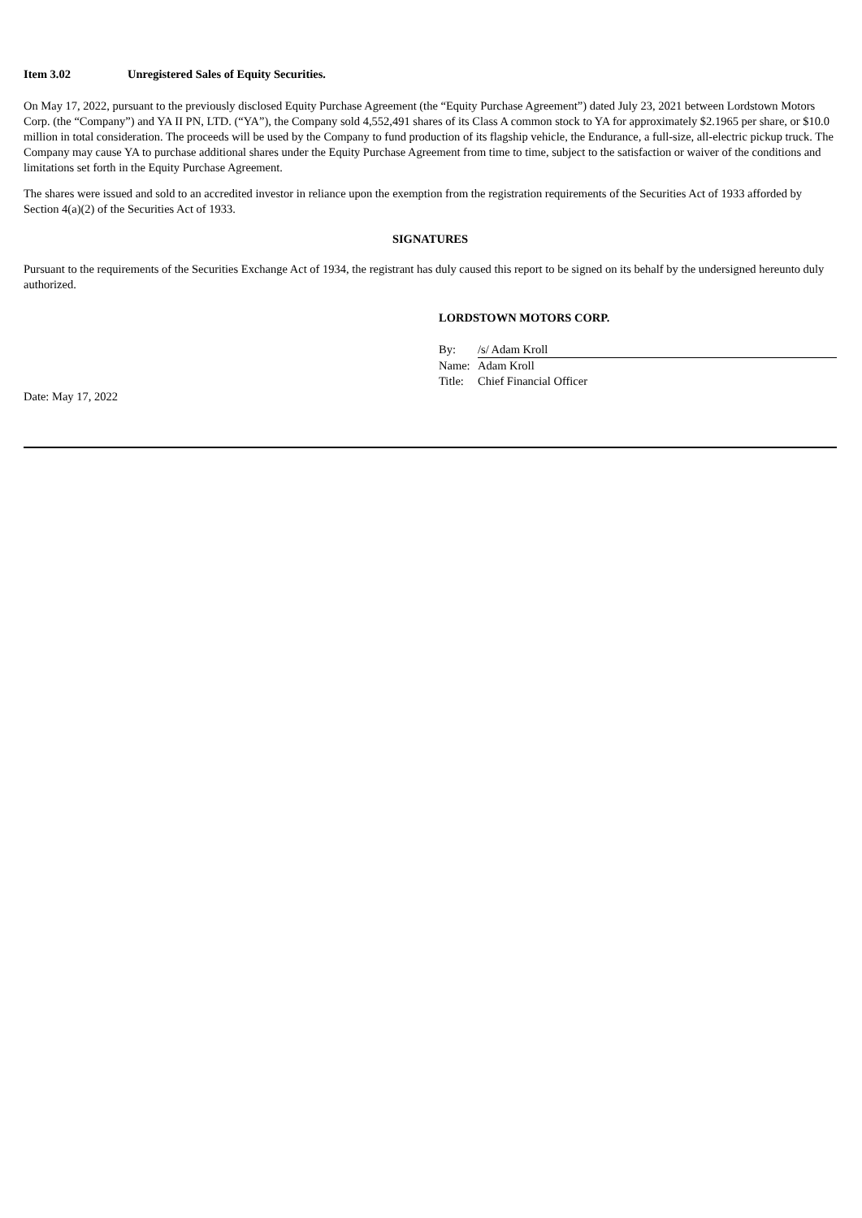Item 3.02 Unregistered Sales of Equity Securities.
On May 17, 2022, pursuant to the previously disclosed Equity Purchase Agreement (the “Equity Purchase Agreement”) dated July 23, 2021 between Lordstown Motors Corp. (the “Company”) and YA II PN, LTD. (“YA”), the Company sold 4,552,491 shares of its Class A common stock to YA for approximately $2.1965 per share, or $10.0 million in total consideration. The proceeds will be used by the Company to fund production of its flagship vehicle, the Endurance, a full-size, all-electric pickup truck. The Company may cause YA to purchase additional shares under the Equity Purchase Agreement from time to time, subject to the satisfaction or waiver of the conditions and limitations set forth in the Equity Purchase Agreement.
The shares were issued and sold to an accredited investor in reliance upon the exemption from the registration requirements of the Securities Act of 1933 afforded by Section 4(a)(2) of the Securities Act of 1933.
SIGNATURES
Pursuant to the requirements of the Securities Exchange Act of 1934, the registrant has duly caused this report to be signed on its behalf by the undersigned hereunto duly authorized.
LORDSTOWN MOTORS CORP.
| By: | /s/ Adam Kroll |
| Name: | Adam Kroll |
| Title: | Chief Financial Officer |
Date: May 17, 2022